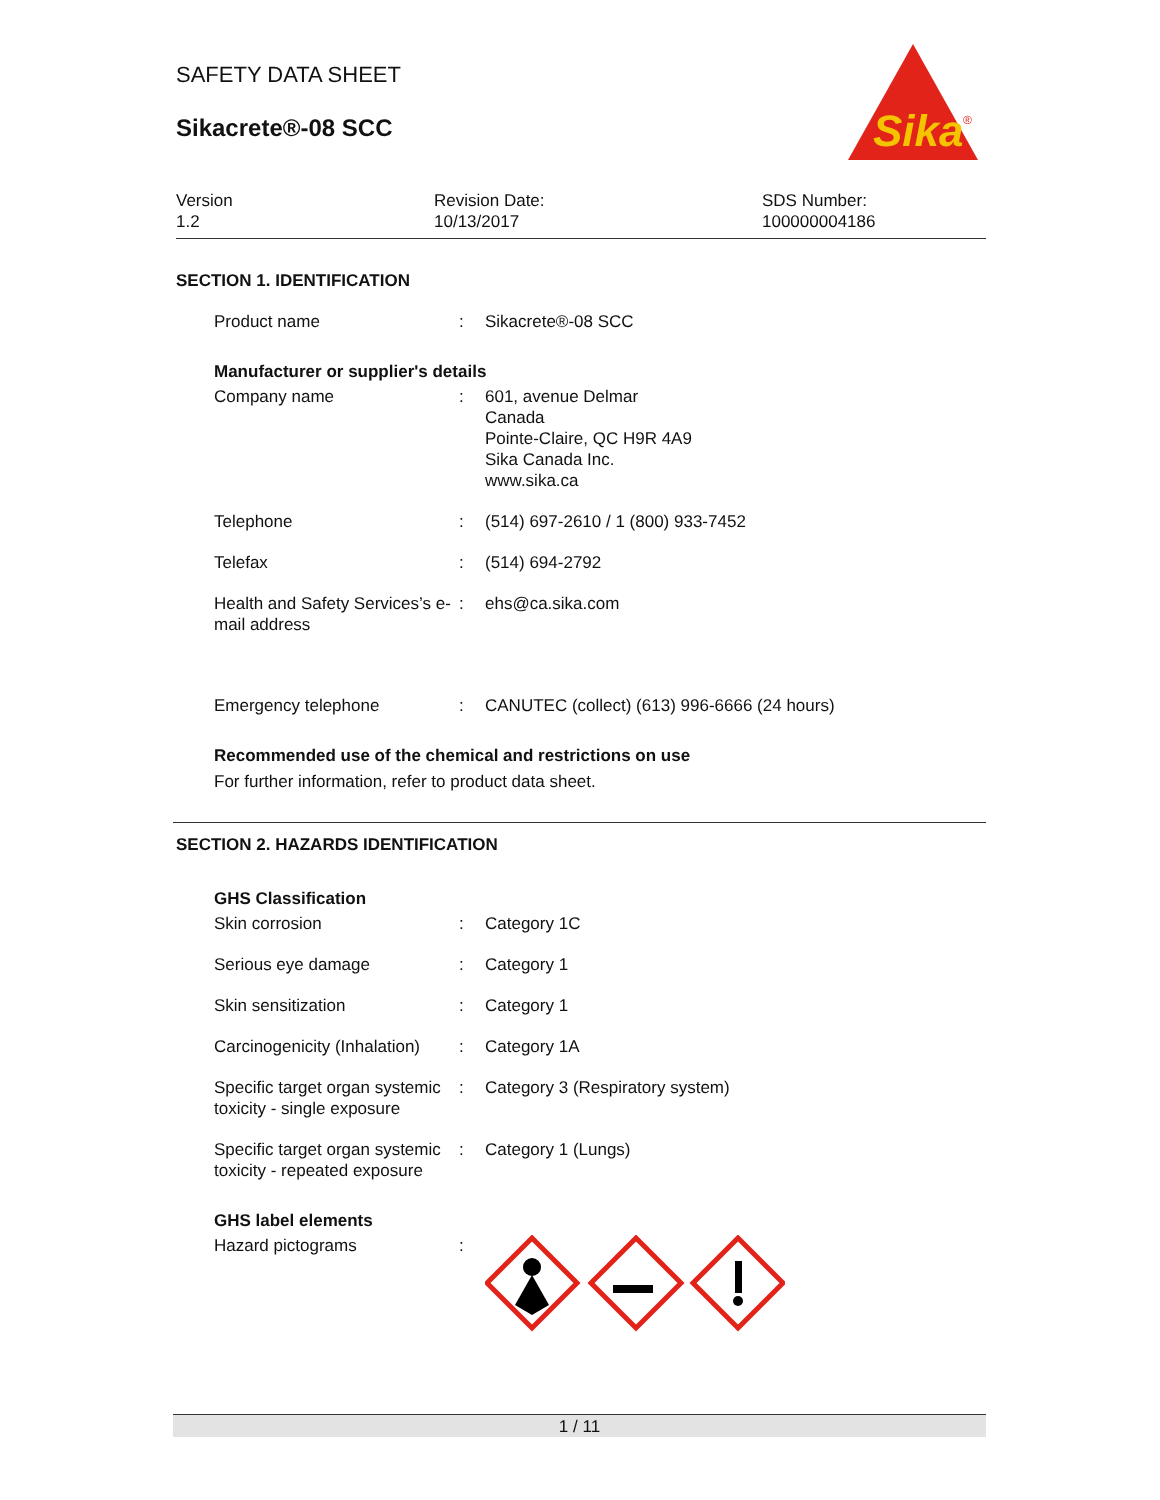SAFETY DATA SHEET
Sikacrete®-08 SCC
Sika
®
Version
1.2
Revision Date:
10/13/2017
SDS Number:
100000004186
SECTION 1. IDENTIFICATION
Product name : Sikacrete®-08 SCC
Manufacturer or supplier's details
Company name : 601, avenue Delmar
Canada
Pointe-Claire, QC H9R 4A9
Sika Canada Inc.
www.sika.ca
Telephone : (514) 697-2610 / 1 (800) 933-7452
Telefax : (514) 694-2792
Health and Safety Services’s e-mail address
: ehs@ca.sika.com
Emergency telephone : CANUTEC (collect) (613) 996-6666 (24 hours)
Recommended use of the chemical and restrictions on use
For further information, refer to product data sheet.
SECTION 2. HAZARDS IDENTIFICATION
GHS Classification
Skin corrosion : Category 1C
Serious eye damage : Category 1
Skin sensitization : Category 1
Carcinogenicity (Inhalation)
: Category 1A
Specific target organ systemic toxicity - single exposure
: Category 3 (Respiratory system)
Specific target organ systemic toxicity - repeated exposure
: Category 1 (Lungs)
GHS label elements
Hazard pictograms :
1 / 11